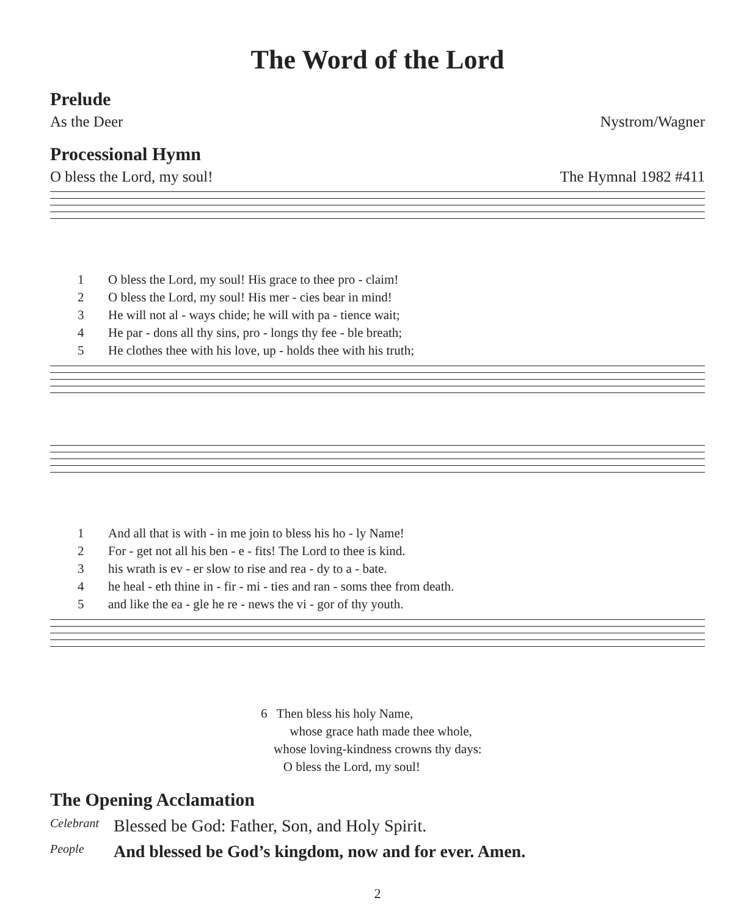The Word of the Lord
Prelude
As the Deer Nystrom/Wagner
Processional Hymn
O bless the Lord, my soul! The Hymnal 1982 #411
1 O bless the Lord, my soul! His grace to thee pro - claim!
2 O bless the Lord, my soul! His mer - cies bear in mind!
3 He will not al - ways chide; he will with pa - tience wait;
4 He par - dons all thy sins, pro - longs thy fee - ble breath;
5 He clothes thee with his love, up - holds thee with his truth;
1 And all that is with - in me join to bless his ho - ly Name!
2 For - get not all his ben - e - fits! The Lord to thee is kind.
3 his wrath is ev - er slow to rise and rea - dy to a - bate.
4 he heal - eth thine in - fir - mi - ties and ran - soms thee from death.
5 and like the ea - gle he re - news the vi - gor of thy youth.
6 Then bless his holy Name,
whose grace hath made thee whole,
whose loving-kindness crowns thy days:
O bless the Lord, my soul!
The Opening Acclamation
Celebrant Blessed be God: Father, Son, and Holy Spirit.
People And blessed be God’s kingdom, now and for ever. Amen.
2